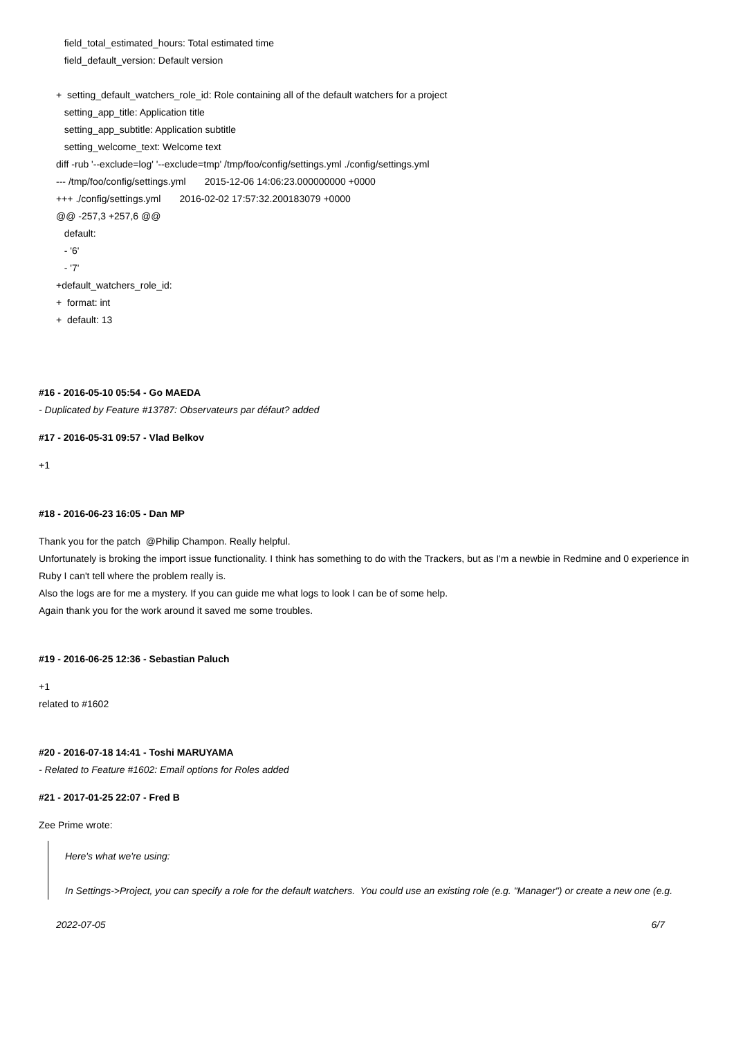field_total_estimated_hours: Total estimated time
field_default_version: Default version
+ setting_default_watchers_role_id: Role containing all of the default watchers for a project
setting_app_title: Application title
setting_app_subtitle: Application subtitle
setting_welcome_text: Welcome text
diff -rub '--exclude=log' '--exclude=tmp' /tmp/foo/config/settings.yml ./config/settings.yml
--- /tmp/foo/config/settings.yml 2015-12-06 14:06:23.000000000 +0000
+++ ./config/settings.yml 2016-02-02 17:57:32.200183079 +0000
@@ -257,3 +257,6 @@
default:
- '6'
- '7'
+default_watchers_role_id:
+ format: int
+ default: 13
#16 - 2016-05-10 05:54 - Go MAEDA
- Duplicated by Feature #13787: Observateurs par défaut? added
#17 - 2016-05-31 09:57 - Vlad Belkov
+1
#18 - 2016-06-23 16:05 - Dan MP
Thank you for the patch @Philip Champon. Really helpful.
Unfortunately is broking the import issue functionality. I think has something to do with the Trackers, but as I'm a newbie in Redmine and 0 experience in Ruby I can't tell where the problem really is.
Also the logs are for me a mystery. If you can guide me what logs to look I can be of some help.
Again thank you for the work around it saved me some troubles.
#19 - 2016-06-25 12:36 - Sebastian Paluch
+1
related to #1602
#20 - 2016-07-18 14:41 - Toshi MARUYAMA
- Related to Feature #1602: Email options for Roles added
#21 - 2017-01-25 22:07 - Fred B
Zee Prime wrote:
Here's what we're using:
In Settings->Project, you can specify a role for the default watchers. You could use an existing role (e.g. "Manager") or create a new one (e.g.
2022-07-05 6/7